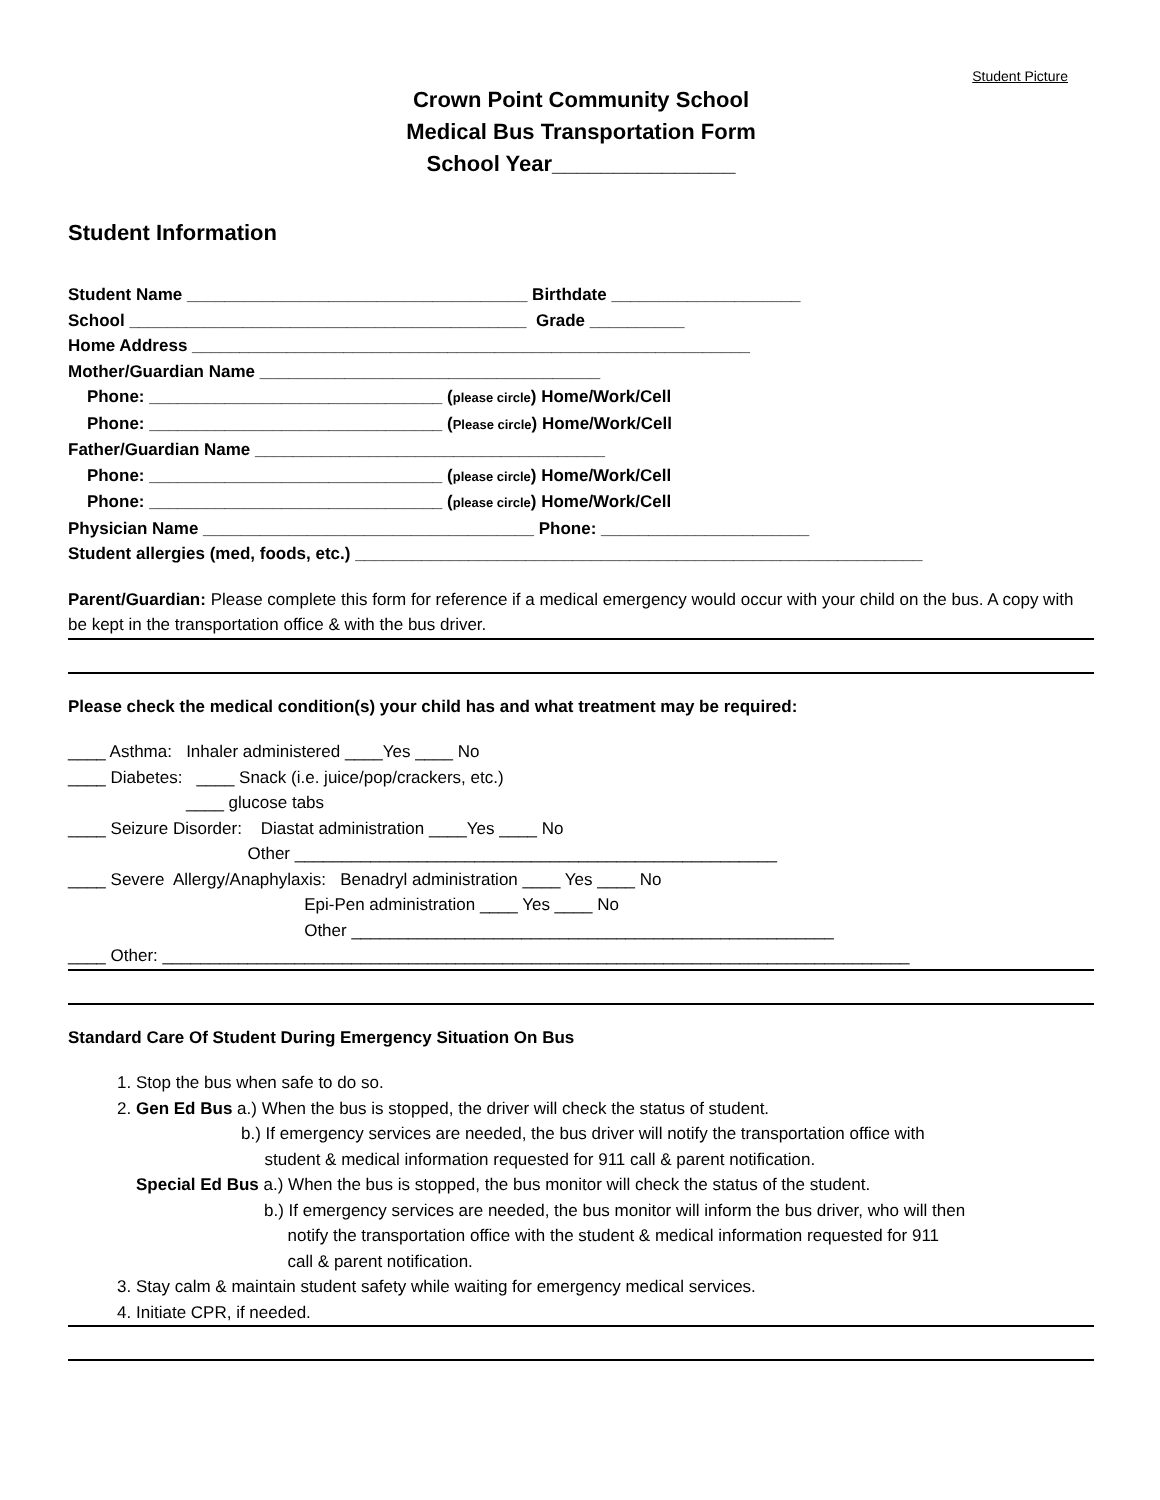Student Picture
Crown Point Community School
Medical Bus Transportation Form
School Year_______________
Student Information
Student Name ____________________________________ Birthdate ____________________
School __________________________________________ Grade __________
Home Address ___________________________________________________________
Mother/Guardian Name ____________________________________
Phone: _______________________________ (please circle) Home/Work/Cell
Phone: _______________________________ (Please circle) Home/Work/Cell
Father/Guardian Name _____________________________________
Phone: _______________________________ (please circle) Home/Work/Cell
Phone: _______________________________ (please circle) Home/Work/Cell
Physician Name ___________________________________ Phone: ______________________
Student allergies (med, foods, etc.) ____________________________________________________________
Parent/Guardian: Please complete this form for reference if a medical emergency would occur with your child on the bus. A copy with be kept in the transportation office & with the bus driver.
Please check the medical condition(s) your child has and what treatment may be required:
____ Asthma: Inhaler administered ____Yes ____ No
____ Diabetes: ____ Snack (i.e. juice/pop/crackers, etc.)
____ glucose tabs
____ Seizure Disorder: Diastat administration ____Yes ____ No
Other ___________________________________________________
____ Severe Allergy/Anaphylaxis: Benadryl administration ____ Yes ____ No
Epi-Pen administration ____ Yes ____ No
Other ___________________________________________________
____ Other: _______________________________________________________________________________
Standard Care Of Student During Emergency Situation On Bus
1. Stop the bus when safe to do so.
2. Gen Ed Bus a.) When the bus is stopped, the driver will check the status of student.
b.) If emergency services are needed, the bus driver will notify the transportation office with
student & medical information requested for 911 call & parent notification.
Special Ed Bus a.) When the bus is stopped, the bus monitor will check the status of the student.
b.) If emergency services are needed, the bus monitor will inform the bus driver, who will then
notify the transportation office with the student & medical information requested for 911
call & parent notification.
3. Stay calm & maintain student safety while waiting for emergency medical services.
4. Initiate CPR, if needed.